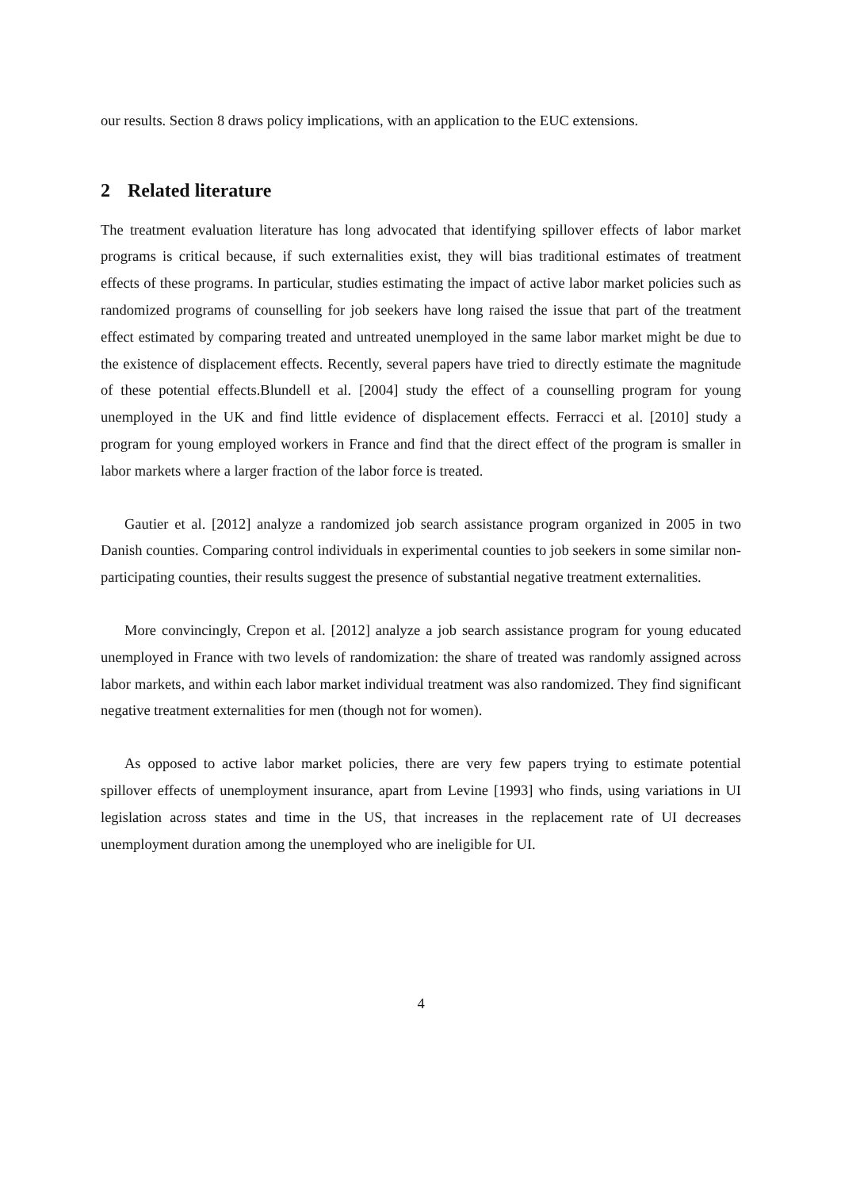our results. Section 8 draws policy implications, with an application to the EUC extensions.
2 Related literature
The treatment evaluation literature has long advocated that identifying spillover effects of labor market programs is critical because, if such externalities exist, they will bias traditional estimates of treatment effects of these programs. In particular, studies estimating the impact of active labor market policies such as randomized programs of counselling for job seekers have long raised the issue that part of the treatment effect estimated by comparing treated and untreated unemployed in the same labor market might be due to the existence of displacement effects. Recently, several papers have tried to directly estimate the magnitude of these potential effects.Blundell et al. [2004] study the effect of a counselling program for young unemployed in the UK and find little evidence of displacement effects. Ferracci et al. [2010] study a program for young employed workers in France and find that the direct effect of the program is smaller in labor markets where a larger fraction of the labor force is treated.
Gautier et al. [2012] analyze a randomized job search assistance program organized in 2005 in two Danish counties. Comparing control individuals in experimental counties to job seekers in some similar non-participating counties, their results suggest the presence of substantial negative treatment externalities.
More convincingly, Crepon et al. [2012] analyze a job search assistance program for young educated unemployed in France with two levels of randomization: the share of treated was randomly assigned across labor markets, and within each labor market individual treatment was also randomized. They find significant negative treatment externalities for men (though not for women).
As opposed to active labor market policies, there are very few papers trying to estimate potential spillover effects of unemployment insurance, apart from Levine [1993] who finds, using variations in UI legislation across states and time in the US, that increases in the replacement rate of UI decreases unemployment duration among the unemployed who are ineligible for UI.
4